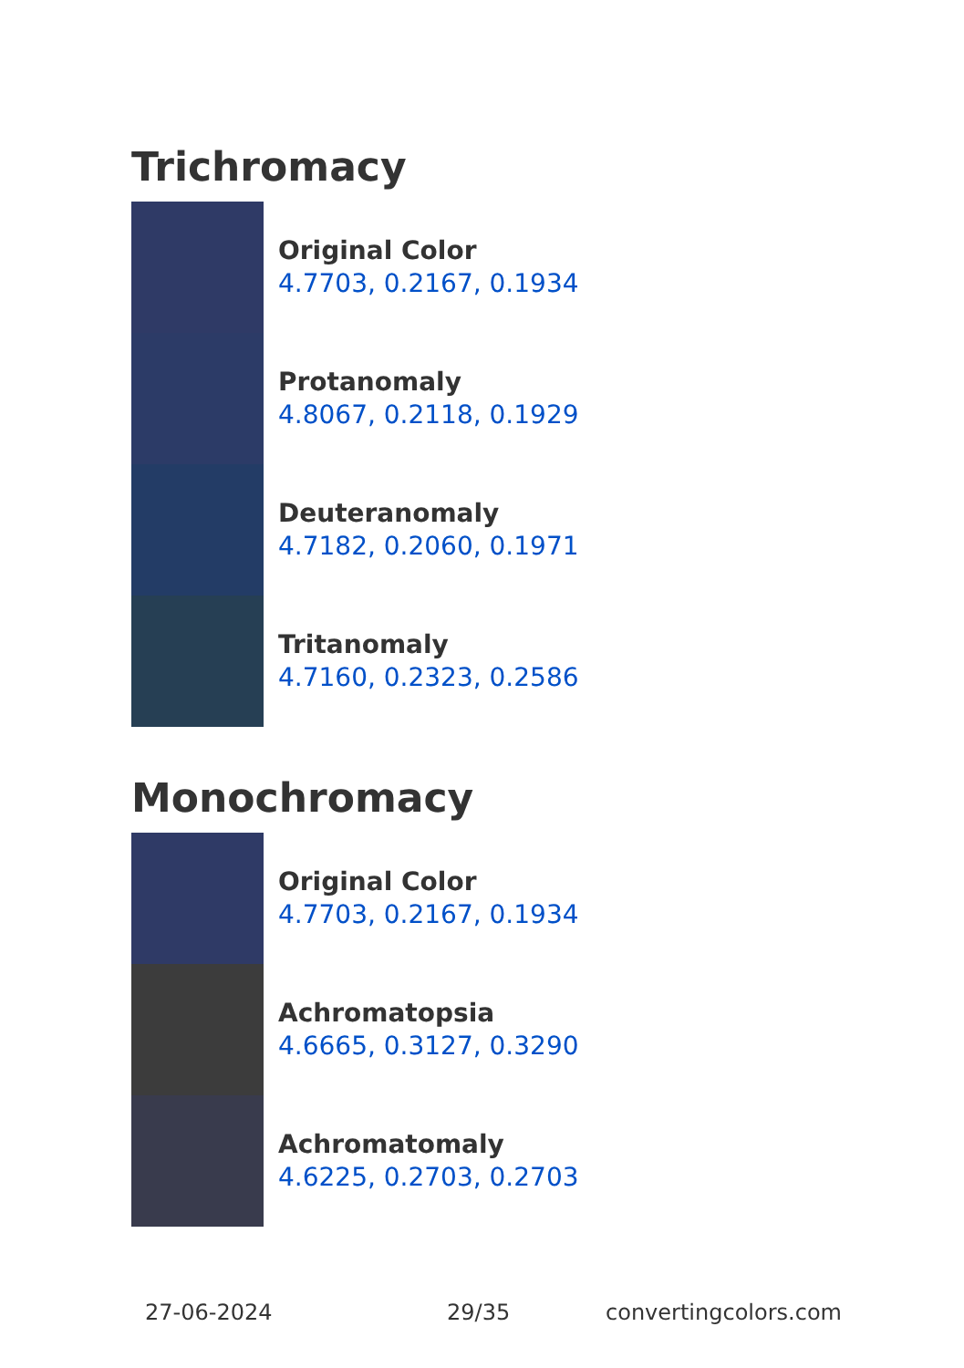Trichromacy
Original Color
4.7703, 0.2167, 0.1934
Protanomaly
4.8067, 0.2118, 0.1929
Deuteranomaly
4.7182, 0.2060, 0.1971
Tritanomaly
4.7160, 0.2323, 0.2586
Monochromacy
Original Color
4.7703, 0.2167, 0.1934
Achromatopsia
4.6665, 0.3127, 0.3290
Achromatomaly
4.6225, 0.2703, 0.2703
27-06-2024 29/35 convertingcolors.com